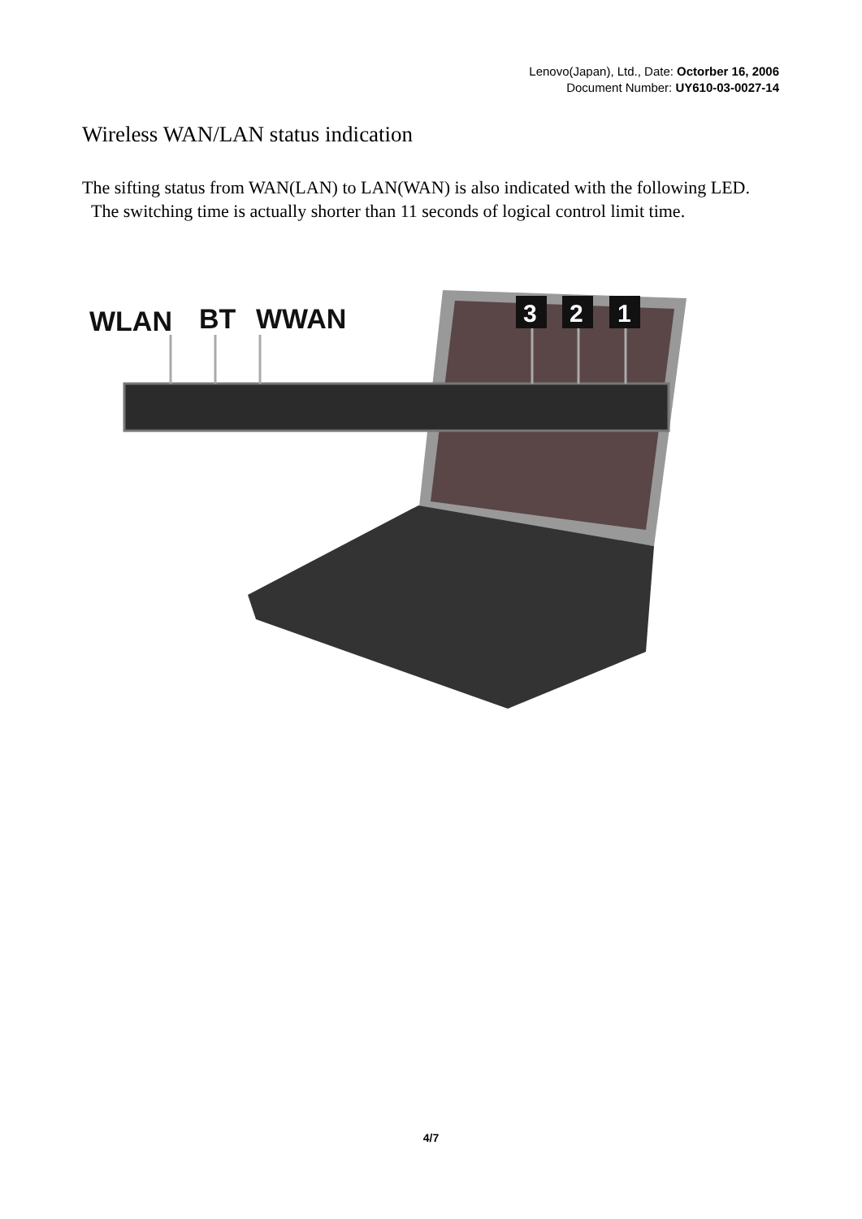Lenovo(Japan), Ltd., Date: Octorber 16, 2006
Document Number: UY610-03-0027-14
Wireless WAN/LAN status indication
The sifting status from WAN(LAN) to LAN(WAN) is also indicated with the following LED. The switching time is actually shorter than 11 seconds of logical control limit time.
WLAN
BT
WWAN
3
2
1
4/7